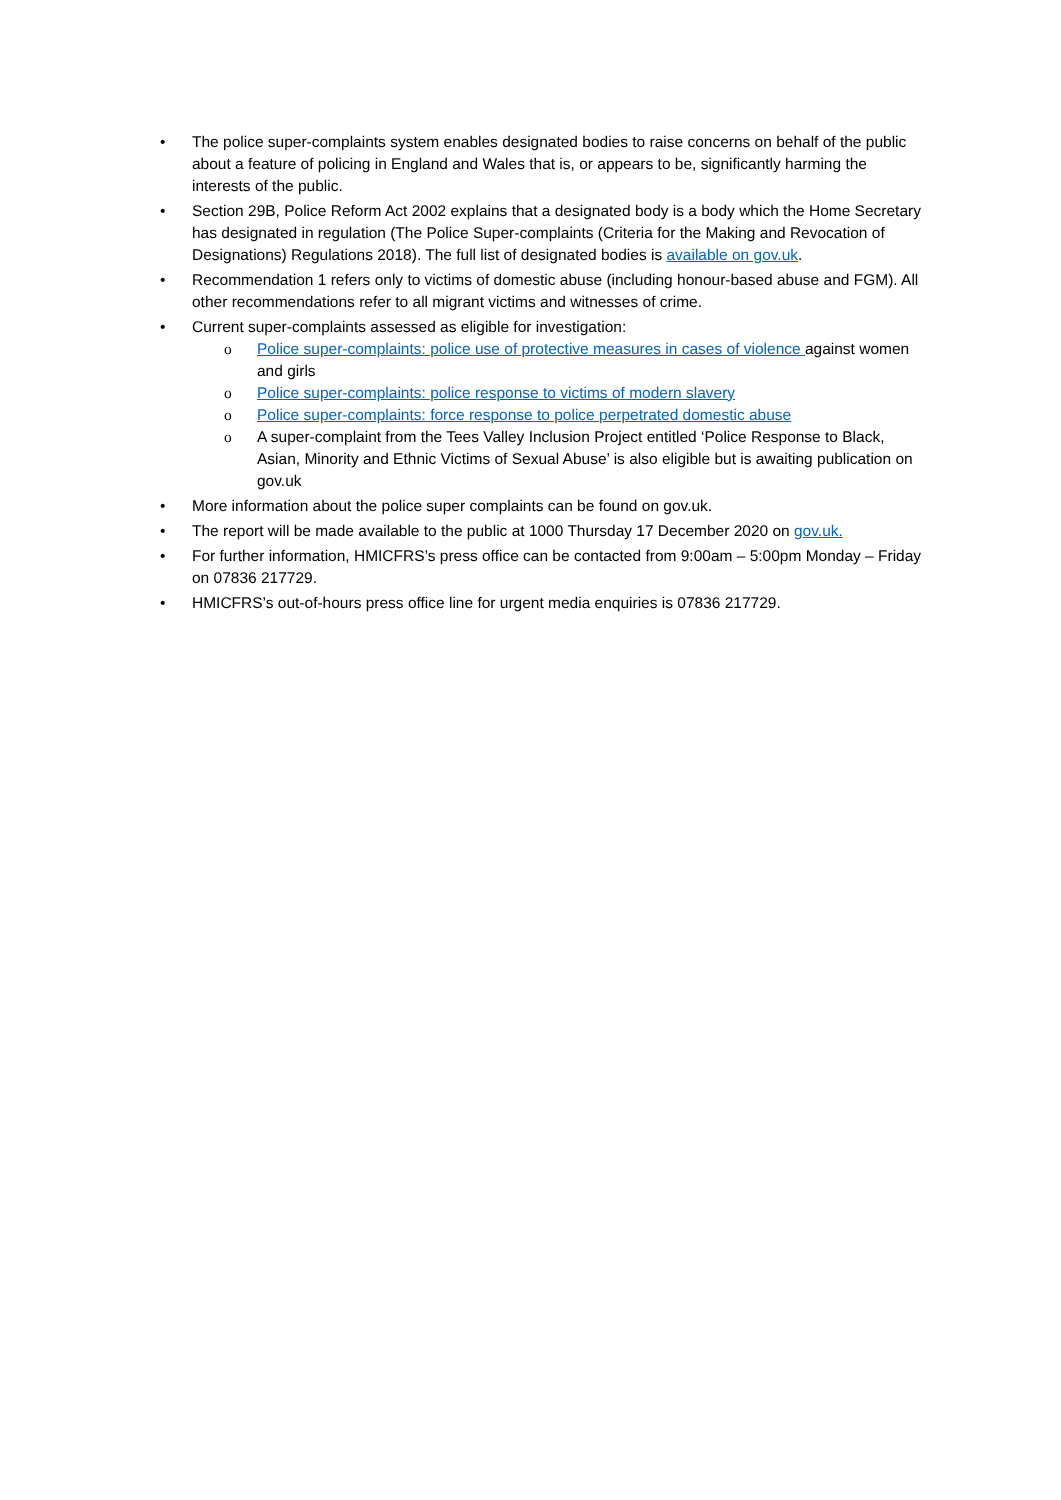• The police super-complaints system enables designated bodies to raise concerns on behalf of the public about a feature of policing in England and Wales that is, or appears to be, significantly harming the interests of the public.
• Section 29B, Police Reform Act 2002 explains that a designated body is a body which the Home Secretary has designated in regulation (The Police Super-complaints (Criteria for the Making and Revocation of Designations) Regulations 2018). The full list of designated bodies is available on gov.uk.
• Recommendation 1 refers only to victims of domestic abuse (including honour-based abuse and FGM). All other recommendations refer to all migrant victims and witnesses of crime.
• Current super-complaints assessed as eligible for investigation:
o Police super-complaints: police use of protective measures in cases of violence against women and girls
o Police super-complaints: police response to victims of modern slavery
o Police super-complaints: force response to police perpetrated domestic abuse
o A super-complaint from the Tees Valley Inclusion Project entitled ‘Police Response to Black, Asian, Minority and Ethnic Victims of Sexual Abuse’ is also eligible but is awaiting publication on gov.uk
• More information about the police super complaints can be found on gov.uk.
• The report will be made available to the public at 1000 Thursday 17 December 2020 on gov.uk.
• For further information, HMICFRS’s press office can be contacted from 9:00am – 5:00pm Monday – Friday on 07836 217729.
• HMICFRS’s out-of-hours press office line for urgent media enquiries is 07836 217729.